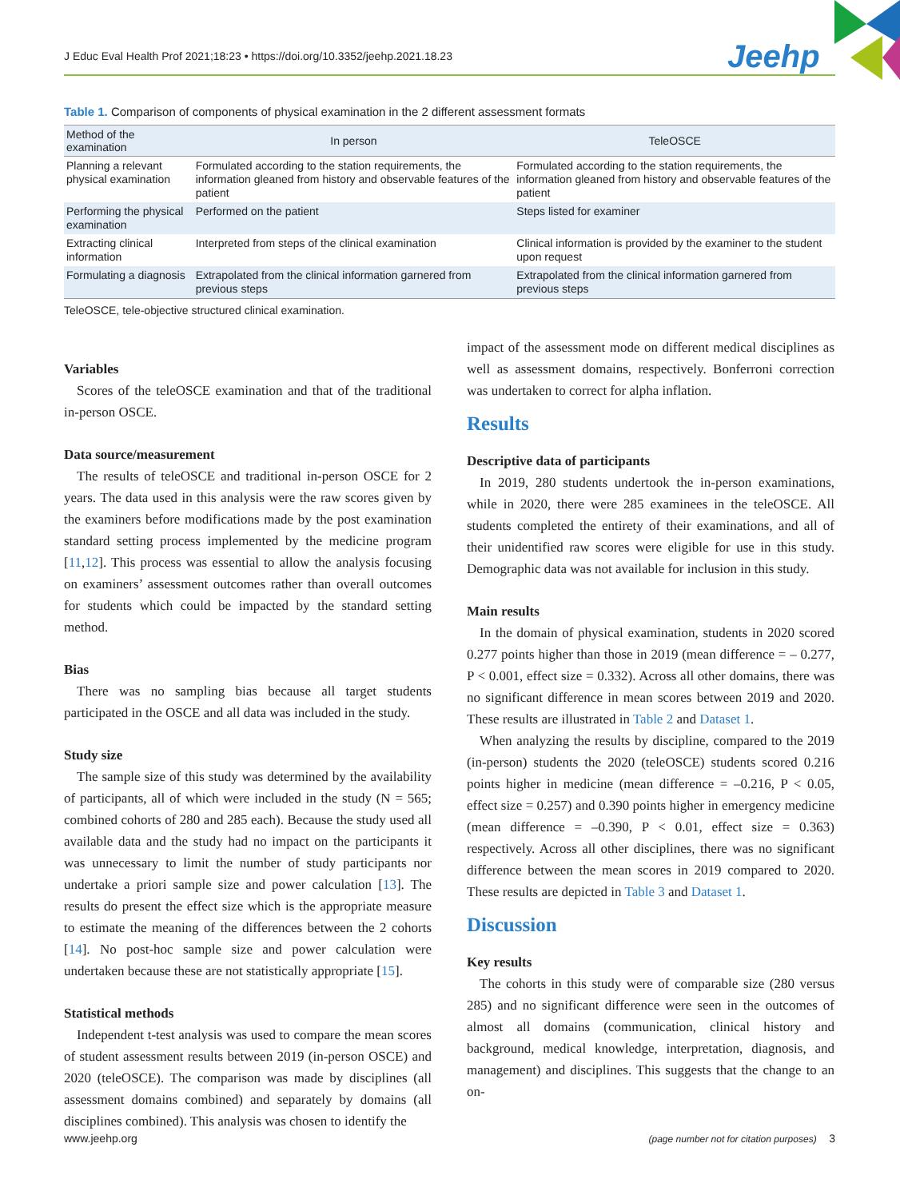J Educ Eval Health Prof 2021;18:23 • https://doi.org/10.3352/jeehp.2021.18.23 Jeehp
Table 1. Comparison of components of physical examination in the 2 different assessment formats
| Method of the examination | In person | TeleOSCE |
| --- | --- | --- |
| Planning a relevant physical examination | Formulated according to the station requirements, the information gleaned from history and observable features of the patient | Formulated according to the station requirements, the information gleaned from history and observable features of the patient |
| Performing the physical examination | Performed on the patient | Steps listed for examiner |
| Extracting clinical information | Interpreted from steps of the clinical examination | Clinical information is provided by the examiner to the student upon request |
| Formulating a diagnosis | Extrapolated from the clinical information garnered from previous steps | Extrapolated from the clinical information garnered from previous steps |
TeleOSCE, tele-objective structured clinical examination.
Variables
Scores of the teleOSCE examination and that of the traditional in-person OSCE.
Data source/measurement
The results of teleOSCE and traditional in-person OSCE for 2 years. The data used in this analysis were the raw scores given by the examiners before modifications made by the post examination standard setting process implemented by the medicine program [11,12]. This process was essential to allow the analysis focusing on examiners’ assessment outcomes rather than overall outcomes for students which could be impacted by the standard setting method.
Bias
There was no sampling bias because all target students participated in the OSCE and all data was included in the study.
Study size
The sample size of this study was determined by the availability of participants, all of which were included in the study (N = 565; combined cohorts of 280 and 285 each). Because the study used all available data and the study had no impact on the participants it was unnecessary to limit the number of study participants nor undertake a priori sample size and power calculation [13]. The results do present the effect size which is the appropriate measure to estimate the meaning of the differences between the 2 cohorts [14]. No post-hoc sample size and power calculation were undertaken because these are not statistically appropriate [15].
Statistical methods
Independent t-test analysis was used to compare the mean scores of student assessment results between 2019 (in-person OSCE) and 2020 (teleOSCE). The comparison was made by disciplines (all assessment domains combined) and separately by domains (all disciplines combined). This analysis was chosen to identify the
impact of the assessment mode on different medical disciplines as well as assessment domains, respectively. Bonferroni correction was undertaken to correct for alpha inflation.
Results
Descriptive data of participants
In 2019, 280 students undertook the in-person examinations, while in 2020, there were 285 examinees in the teleOSCE. All students completed the entirety of their examinations, and all of their unidentified raw scores were eligible for use in this study. Demographic data was not available for inclusion in this study.
Main results
In the domain of physical examination, students in 2020 scored 0.277 points higher than those in 2019 (mean difference = – 0.277, P < 0.001, effect size = 0.332). Across all other domains, there was no significant difference in mean scores between 2019 and 2020. These results are illustrated in Table 2 and Dataset 1.
When analyzing the results by discipline, compared to the 2019 (in-person) students the 2020 (teleOSCE) students scored 0.216 points higher in medicine (mean difference = –0.216, P < 0.05, effect size = 0.257) and 0.390 points higher in emergency medicine (mean difference = –0.390, P < 0.01, effect size = 0.363) respectively. Across all other disciplines, there was no significant difference between the mean scores in 2019 compared to 2020. These results are depicted in Table 3 and Dataset 1.
Discussion
Key results
The cohorts in this study were of comparable size (280 versus 285) and no significant difference were seen in the outcomes of almost all domains (communication, clinical history and background, medical knowledge, interpretation, diagnosis, and management) and disciplines. This suggests that the change to an on-
www.jeehp.org (page number not for citation purposes) 3